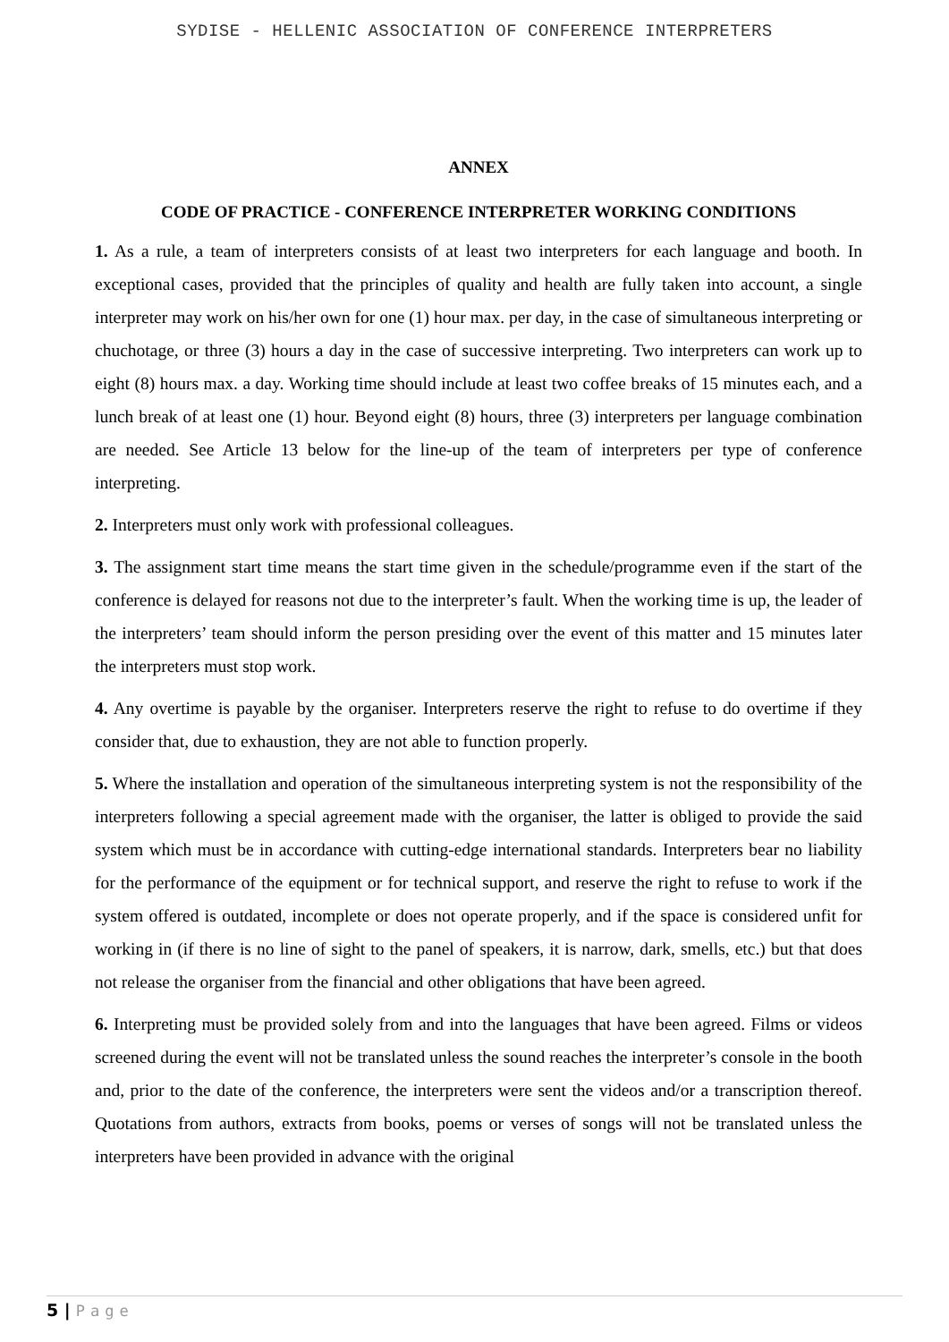SYDISE - HELLENIC ASSOCIATION OF CONFERENCE INTERPRETERS
ANNEX
CODE OF PRACTICE - CONFERENCE INTERPRETER WORKING CONDITIONS
1. As a rule, a team of interpreters consists of at least two interpreters for each language and booth. In exceptional cases, provided that the principles of quality and health are fully taken into account, a single interpreter may work on his/her own for one (1) hour max. per day, in the case of simultaneous interpreting or chuchotage, or three (3) hours a day in the case of successive interpreting. Two interpreters can work up to eight (8) hours max. a day. Working time should include at least two coffee breaks of 15 minutes each, and a lunch break of at least one (1) hour. Beyond eight (8) hours, three (3) interpreters per language combination are needed. See Article 13 below for the line-up of the team of interpreters per type of conference interpreting.
2. Interpreters must only work with professional colleagues.
3. The assignment start time means the start time given in the schedule/programme even if the start of the conference is delayed for reasons not due to the interpreter’s fault. When the working time is up, the leader of the interpreters’ team should inform the person presiding over the event of this matter and 15 minutes later the interpreters must stop work.
4. Any overtime is payable by the organiser. Interpreters reserve the right to refuse to do overtime if they consider that, due to exhaustion, they are not able to function properly.
5. Where the installation and operation of the simultaneous interpreting system is not the responsibility of the interpreters following a special agreement made with the organiser, the latter is obliged to provide the said system which must be in accordance with cutting-edge international standards. Interpreters bear no liability for the performance of the equipment or for technical support, and reserve the right to refuse to work if the system offered is outdated, incomplete or does not operate properly, and if the space is considered unfit for working in (if there is no line of sight to the panel of speakers, it is narrow, dark, smells, etc.) but that does not release the organiser from the financial and other obligations that have been agreed.
6. Interpreting must be provided solely from and into the languages that have been agreed. Films or videos screened during the event will not be translated unless the sound reaches the interpreter’s console in the booth and, prior to the date of the conference, the interpreters were sent the videos and/or a transcription thereof. Quotations from authors, extracts from books, poems or verses of songs will not be translated unless the interpreters have been provided in advance with the original
5 | Page